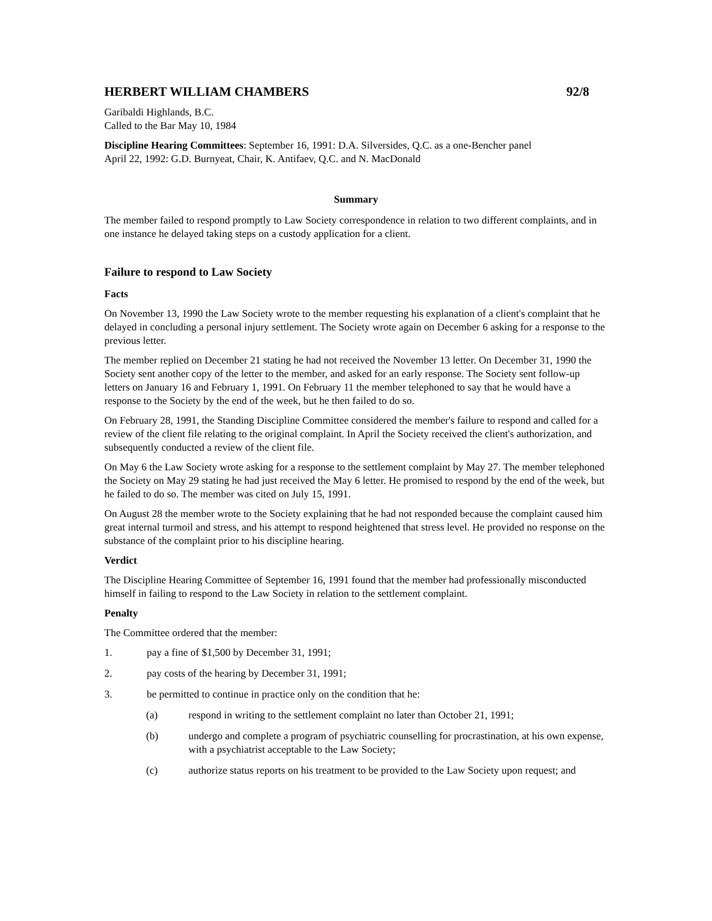HERBERT WILLIAM CHAMBERS 92/8
Garibaldi Highlands, B.C.
Called to the Bar May 10, 1984
Discipline Hearing Committees: September 16, 1991: D.A. Silversides, Q.C. as a one-Bencher panel
April 22, 1992: G.D. Burnyeat, Chair, K. Antifaev, Q.C. and N. MacDonald
Summary
The member failed to respond promptly to Law Society correspondence in relation to two different complaints, and in one instance he delayed taking steps on a custody application for a client.
Failure to respond to Law Society
Facts
On November 13, 1990 the Law Society wrote to the member requesting his explanation of a client's complaint that he delayed in concluding a personal injury settlement. The Society wrote again on December 6 asking for a response to the previous letter.
The member replied on December 21 stating he had not received the November 13 letter. On December 31, 1990 the Society sent another copy of the letter to the member, and asked for an early response. The Society sent follow-up letters on January 16 and February 1, 1991. On February 11 the member telephoned to say that he would have a response to the Society by the end of the week, but he then failed to do so.
On February 28, 1991, the Standing Discipline Committee considered the member's failure to respond and called for a review of the client file relating to the original complaint. In April the Society received the client's authorization, and subsequently conducted a review of the client file.
On May 6 the Law Society wrote asking for a response to the settlement complaint by May 27. The member telephoned the Society on May 29 stating he had just received the May 6 letter. He promised to respond by the end of the week, but he failed to do so. The member was cited on July 15, 1991.
On August 28 the member wrote to the Society explaining that he had not responded because the complaint caused him great internal turmoil and stress, and his attempt to respond heightened that stress level. He provided no response on the substance of the complaint prior to his discipline hearing.
Verdict
The Discipline Hearing Committee of September 16, 1991 found that the member had professionally misconducted himself in failing to respond to the Law Society in relation to the settlement complaint.
Penalty
The Committee ordered that the member:
1. pay a fine of $1,500 by December 31, 1991;
2. pay costs of the hearing by December 31, 1991;
3. be permitted to continue in practice only on the condition that he:
(a) respond in writing to the settlement complaint no later than October 21, 1991;
(b) undergo and complete a program of psychiatric counselling for procrastination, at his own expense, with a psychiatrist acceptable to the Law Society;
(c) authorize status reports on his treatment to be provided to the Law Society upon request; and